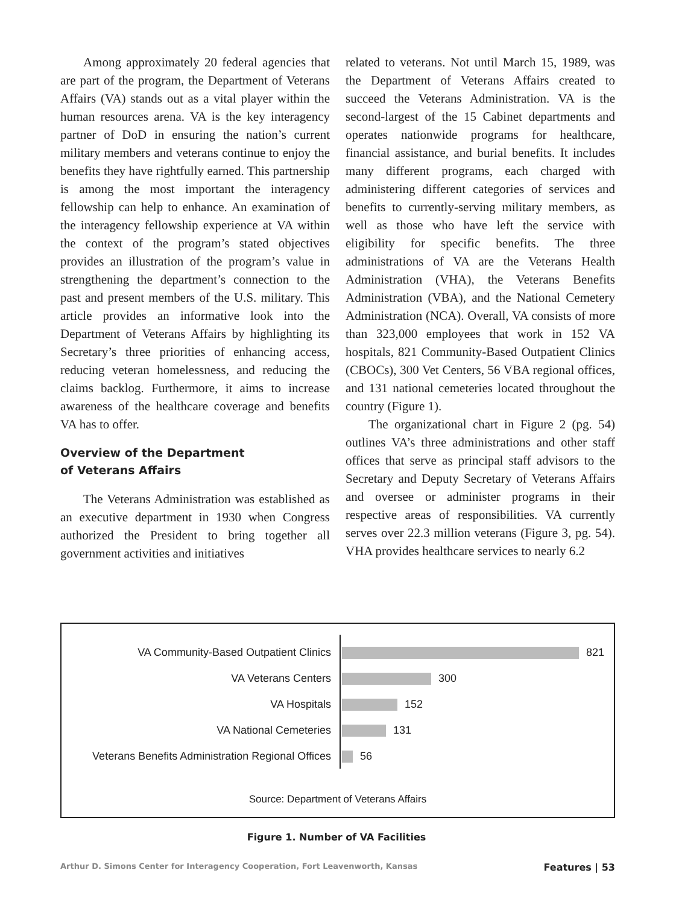Among approximately 20 federal agencies that are part of the program, the Department of Veterans Affairs (VA) stands out as a vital player within the human resources arena. VA is the key interagency partner of DoD in ensuring the nation’s current military members and veterans continue to enjoy the benefits they have rightfully earned. This partnership is among the most important the interagency fellowship can help to enhance. An examination of the interagency fellowship experience at VA within the context of the program’s stated objectives provides an illustration of the program’s value in strengthening the department’s connection to the past and present members of the U.S. military. This article provides an informative look into the Department of Veterans Affairs by highlighting its Secretary’s three priorities of enhancing access, reducing veteran homelessness, and reducing the claims backlog. Furthermore, it aims to increase awareness of the healthcare coverage and benefits VA has to offer.
Overview of the Department
of Veterans Affairs
The Veterans Administration was established as an executive department in 1930 when Congress authorized the President to bring together all government activities and initiatives
related to veterans. Not until March 15, 1989, was the Department of Veterans Affairs created to succeed the Veterans Administration. VA is the second-largest of the 15 Cabinet departments and operates nationwide programs for healthcare, financial assistance, and burial benefits. It includes many different programs, each charged with administering different categories of services and benefits to currently-serving military members, as well as those who have left the service with eligibility for specific benefits. The three administrations of VA are the Veterans Health Administration (VHA), the Veterans Benefits Administration (VBA), and the National Cemetery Administration (NCA). Overall, VA consists of more than 323,000 employees that work in 152 VA hospitals, 821 Community-Based Outpatient Clinics (CBOCs), 300 Vet Centers, 56 VBA regional offices, and 131 national cemeteries located throughout the country (Figure 1).
The organizational chart in Figure 2 (pg. 54) outlines VA’s three administrations and other staff offices that serve as principal staff advisors to the Secretary and Deputy Secretary of Veterans Affairs and oversee or administer programs in their respective areas of responsibilities. VA currently serves over 22.3 million veterans (Figure 3, pg. 54). VHA provides healthcare services to nearly 6.2
VA Community-Based Outpatient Clinics
821
VA Veterans Centers
300
VA Hospitals
152
VA National Cemeteries
131
Veterans Benefits Administration Regional Offices
56
Source: Department of Veterans Affairs
Figure 1. Number of VA Facilities
Arthur D. Simons Center for Interagency Cooperation, Fort Leavenworth, Kansas Features | 53